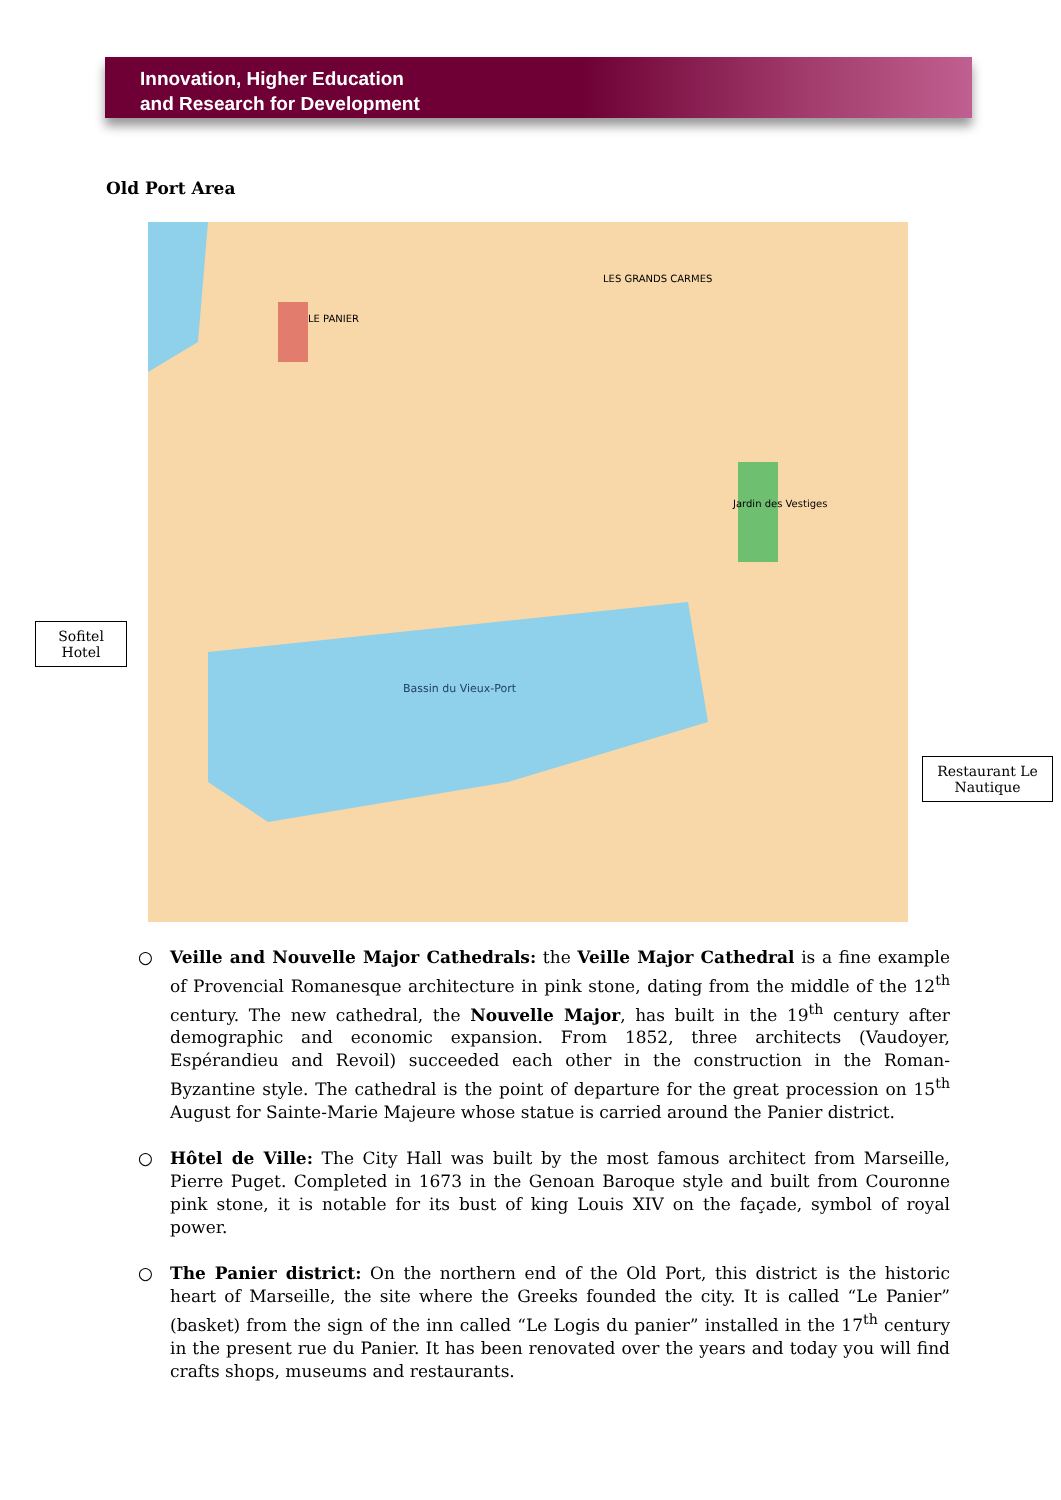Innovation, Higher Education
and Research for Development
Old Port Area
Bassin du Vieux-Port
LE PANIER
LES GRANDS CARMES
Jardin des Vestiges
Sofitel
Hotel
Restaurant Le
Nautique
○ Veille and Nouvelle Major Cathedrals: the Veille Major Cathedral is a fine example of Provencial Romanesque architecture in pink stone, dating from the middle of the 12<sup>th</sup> century. The new cathedral, the Nouvelle Major, has built in the 19<sup>th</sup> century after demographic and economic expansion. From 1852, three architects (Vaudoyer, Espérandieu and Revoil) succeeded each other in the construction in the Roman-Byzantine style. The cathedral is the point of departure for the great procession on 15<sup>th</sup> August for Sainte-Marie Majeure whose statue is carried around the Panier district.
○ Hôtel de Ville: The City Hall was built by the most famous architect from Marseille, Pierre Puget. Completed in 1673 in the Genoan Baroque style and built from Couronne pink stone, it is notable for its bust of king Louis XIV on the façade, symbol of royal power.
○ The Panier district: On the northern end of the Old Port, this district is the historic heart of Marseille, the site where the Greeks founded the city. It is called “Le Panier” (basket) from the sign of the inn called “Le Logis du panier” installed in the 17<sup>th</sup> century in the present rue du Panier. It has been renovated over the years and today you will find crafts shops, museums and restaurants.